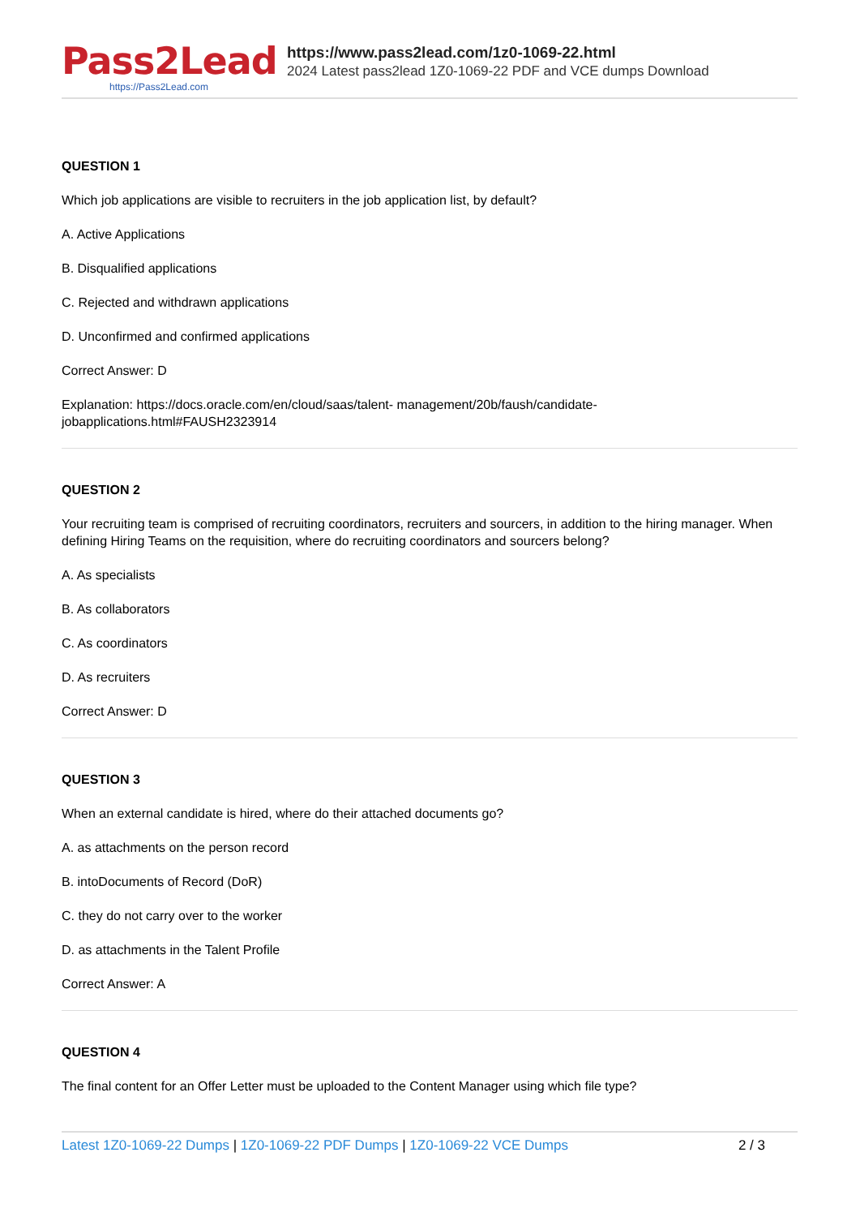Pass2Lead
https://Pass2Lead.com
https://www.pass2lead.com/1z0-1069-22.html
2024 Latest pass2lead 1Z0-1069-22 PDF and VCE dumps Download
QUESTION 1
Which job applications are visible to recruiters in the job application list, by default?
A. Active Applications
B. Disqualified applications
C. Rejected and withdrawn applications
D. Unconfirmed and confirmed applications
Correct Answer: D
Explanation: https://docs.oracle.com/en/cloud/saas/talent- management/20b/faush/candidate-jobapplications.html#FAUSH2323914
QUESTION 2
Your recruiting team is comprised of recruiting coordinators, recruiters and sourcers, in addition to the hiring manager. When defining Hiring Teams on the requisition, where do recruiting coordinators and sourcers belong?
A. As specialists
B. As collaborators
C. As coordinators
D. As recruiters
Correct Answer: D
QUESTION 3
When an external candidate is hired, where do their attached documents go?
A. as attachments on the person record
B. intoDocuments of Record (DoR)
C. they do not carry over to the worker
D. as attachments in the Talent Profile
Correct Answer: A
QUESTION 4
The final content for an Offer Letter must be uploaded to the Content Manager using which file type?
Latest 1Z0-1069-22 Dumps | 1Z0-1069-22 PDF Dumps | 1Z0-1069-22 VCE Dumps
2 / 3